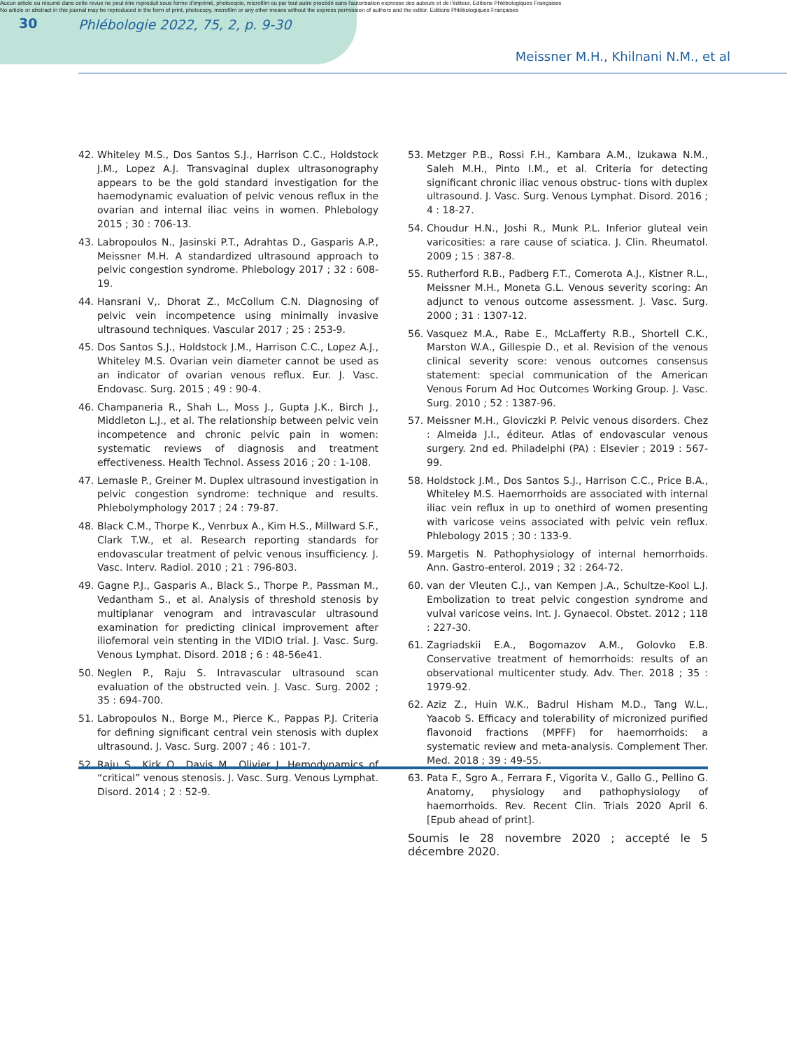Aucun article ou résumé dans cette revue ne peut être reproduit sous forme d'imprimé, photocopie, microfilm ou par tout autre procédé sans l'autorisation expresse des auteurs et de l'éditeur. Editions Phlébologiques Françaises
No article or abstract in this journal may be reproduced in the form of print, photocopy, microfilm or any other means without the express permission of authors and the editor. Editions Phlébologiques Françaises
30 Phlébologie 2022, 75, 2, p. 9-30
Meissner M.H., Khilnani N.M., et al
42. Whiteley M.S., Dos Santos S.J., Harrison C.C., Holdstock J.M., Lopez A.J. Transvaginal duplex ultrasonography appears to be the gold standard investigation for the haemodynamic evaluation of pelvic venous reflux in the ovarian and internal iliac veins in women. Phlebology 2015 ; 30 : 706-13.
43. Labropoulos N., Jasinski P.T., Adrahtas D., Gasparis A.P., Meissner M.H. A standardized ultrasound approach to pelvic congestion syndrome. Phlebology 2017 ; 32 : 608-19.
44. Hansrani V,. Dhorat Z., McCollum C.N. Diagnosing of pelvic vein incompetence using minimally invasive ultrasound techniques. Vascular 2017 ; 25 : 253-9.
45. Dos Santos S.J., Holdstock J.M., Harrison C.C., Lopez A.J., Whiteley M.S. Ovarian vein diameter cannot be used as an indicator of ovarian venous reflux. Eur. J. Vasc. Endovasc. Surg. 2015 ; 49 : 90-4.
46. Champaneria R., Shah L., Moss J., Gupta J.K., Birch J., Middleton L.J., et al. The relationship between pelvic vein incompetence and chronic pelvic pain in women: systematic reviews of diagnosis and treatment effectiveness. Health Technol. Assess 2016 ; 20 : 1-108.
47. Lemasle P., Greiner M. Duplex ultrasound investigation in pelvic congestion syndrome: technique and results. Phlebolymphology 2017 ; 24 : 79-87.
48. Black C.M., Thorpe K., Venrbux A., Kim H.S., Millward S.F., Clark T.W., et al. Research reporting standards for endovascular treatment of pelvic venous insufficiency. J. Vasc. Interv. Radiol. 2010 ; 21 : 796-803.
49. Gagne P.J., Gasparis A., Black S., Thorpe P., Passman M., Vedantham S., et al. Analysis of threshold stenosis by multiplanar venogram and intravascular ultrasound examination for predicting clinical improvement after iliofemoral vein stenting in the VIDIO trial. J. Vasc. Surg. Venous Lymphat. Disord. 2018 ; 6 : 48-56e41.
50. Neglen P., Raju S. Intravascular ultrasound scan evaluation of the obstructed vein. J. Vasc. Surg. 2002 ; 35 : 694-700.
51. Labropoulos N., Borge M., Pierce K., Pappas P.J. Criteria for defining significant central vein stenosis with duplex ultrasound. J. Vasc. Surg. 2007 ; 46 : 101-7.
52. Raju S., Kirk O., Davis M., Olivier J. Hemodynamics of “critical” venous stenosis. J. Vasc. Surg. Venous Lymphat. Disord. 2014 ; 2 : 52-9.
53. Metzger P.B., Rossi F.H., Kambara A.M., Izukawa N.M., Saleh M.H., Pinto I.M., et al. Criteria for detecting significant chronic iliac venous obstruc- tions with duplex ultrasound. J. Vasc. Surg. Venous Lymphat. Disord. 2016 ; 4 : 18-27.
54. Choudur H.N., Joshi R., Munk P.L. Inferior gluteal vein varicosities: a rare cause of sciatica. J. Clin. Rheumatol. 2009 ; 15 : 387-8.
55. Rutherford R.B., Padberg F.T., Comerota A.J., Kistner R.L., Meissner M.H., Moneta G.L. Venous severity scoring: An adjunct to venous outcome assessment. J. Vasc. Surg. 2000 ; 31 : 1307-12.
56. Vasquez M.A., Rabe E., McLafferty R.B., Shortell C.K., Marston W.A., Gillespie D., et al. Revision of the venous clinical severity score: venous outcomes consensus statement: special communication of the American Venous Forum Ad Hoc Outcomes Working Group. J. Vasc. Surg. 2010 ; 52 : 1387-96.
57. Meissner M.H., Gloviczki P. Pelvic venous disorders. Chez : Almeida J.I., éditeur. Atlas of endovascular venous surgery. 2nd ed. Philadelphi (PA) : Elsevier ; 2019 : 567-99.
58. Holdstock J.M., Dos Santos S.J., Harrison C.C., Price B.A., Whiteley M.S. Haemorrhoids are associated with internal iliac vein reflux in up to onethird of women presenting with varicose veins associated with pelvic vein reflux. Phlebology 2015 ; 30 : 133-9.
59. Margetis N. Pathophysiology of internal hemorrhoids. Ann. Gastro-enterol. 2019 ; 32 : 264-72.
60. van der Vleuten C.J., van Kempen J.A., Schultze-Kool L.J. Embolization to treat pelvic congestion syndrome and vulval varicose veins. Int. J. Gynaecol. Obstet. 2012 ; 118 : 227-30.
61. Zagriadskii E.A., Bogomazov A.M., Golovko E.B. Conservative treatment of hemorrhoids: results of an observational multicenter study. Adv. Ther. 2018 ; 35 : 1979-92.
62. Aziz Z., Huin W.K., Badrul Hisham M.D., Tang W.L., Yaacob S. Efficacy and tolerability of micronized purified flavonoid fractions (MPFF) for haemorrhoids: a systematic review and meta-analysis. Complement Ther. Med. 2018 ; 39 : 49-55.
63. Pata F., Sgro A., Ferrara F., Vigorita V., Gallo G., Pellino G. Anatomy, physiology and pathophysiology of haemorrhoids. Rev. Recent Clin. Trials 2020 April 6. [Epub ahead of print].
Soumis le 28 novembre 2020 ; accepté le 5 décembre 2020.